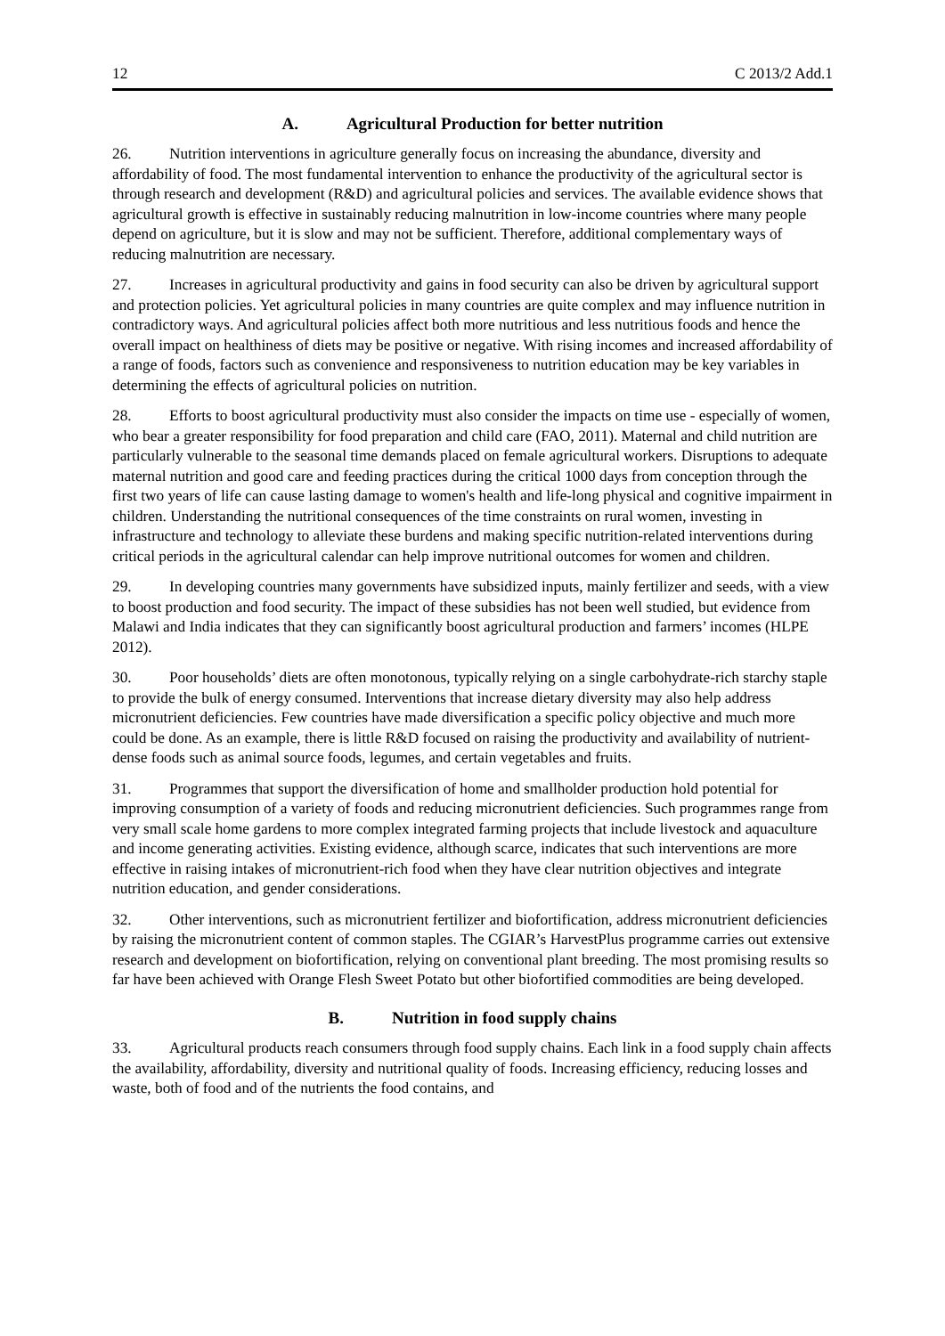12 C 2013/2 Add.1
A. Agricultural Production for better nutrition
26. Nutrition interventions in agriculture generally focus on increasing the abundance, diversity and affordability of food. The most fundamental intervention to enhance the productivity of the agricultural sector is through research and development (R&D) and agricultural policies and services. The available evidence shows that agricultural growth is effective in sustainably reducing malnutrition in low-income countries where many people depend on agriculture, but it is slow and may not be sufficient. Therefore, additional complementary ways of reducing malnutrition are necessary.
27. Increases in agricultural productivity and gains in food security can also be driven by agricultural support and protection policies. Yet agricultural policies in many countries are quite complex and may influence nutrition in contradictory ways. And agricultural policies affect both more nutritious and less nutritious foods and hence the overall impact on healthiness of diets may be positive or negative. With rising incomes and increased affordability of a range of foods, factors such as convenience and responsiveness to nutrition education may be key variables in determining the effects of agricultural policies on nutrition.
28. Efforts to boost agricultural productivity must also consider the impacts on time use - especially of women, who bear a greater responsibility for food preparation and child care (FAO, 2011). Maternal and child nutrition are particularly vulnerable to the seasonal time demands placed on female agricultural workers. Disruptions to adequate maternal nutrition and good care and feeding practices during the critical 1000 days from conception through the first two years of life can cause lasting damage to women's health and life-long physical and cognitive impairment in children. Understanding the nutritional consequences of the time constraints on rural women, investing in infrastructure and technology to alleviate these burdens and making specific nutrition-related interventions during critical periods in the agricultural calendar can help improve nutritional outcomes for women and children.
29. In developing countries many governments have subsidized inputs, mainly fertilizer and seeds, with a view to boost production and food security. The impact of these subsidies has not been well studied, but evidence from Malawi and India indicates that they can significantly boost agricultural production and farmers’ incomes (HLPE 2012).
30. Poor households’ diets are often monotonous, typically relying on a single carbohydrate-rich starchy staple to provide the bulk of energy consumed. Interventions that increase dietary diversity may also help address micronutrient deficiencies. Few countries have made diversification a specific policy objective and much more could be done. As an example, there is little R&D focused on raising the productivity and availability of nutrient-dense foods such as animal source foods, legumes, and certain vegetables and fruits.
31. Programmes that support the diversification of home and smallholder production hold potential for improving consumption of a variety of foods and reducing micronutrient deficiencies. Such programmes range from very small scale home gardens to more complex integrated farming projects that include livestock and aquaculture and income generating activities. Existing evidence, although scarce, indicates that such interventions are more effective in raising intakes of micronutrient-rich food when they have clear nutrition objectives and integrate nutrition education, and gender considerations.
32. Other interventions, such as micronutrient fertilizer and biofortification, address micronutrient deficiencies by raising the micronutrient content of common staples. The CGIAR’s HarvestPlus programme carries out extensive research and development on biofortification, relying on conventional plant breeding. The most promising results so far have been achieved with Orange Flesh Sweet Potato but other biofortified commodities are being developed.
B. Nutrition in food supply chains
33. Agricultural products reach consumers through food supply chains. Each link in a food supply chain affects the availability, affordability, diversity and nutritional quality of foods. Increasing efficiency, reducing losses and waste, both of food and of the nutrients the food contains, and